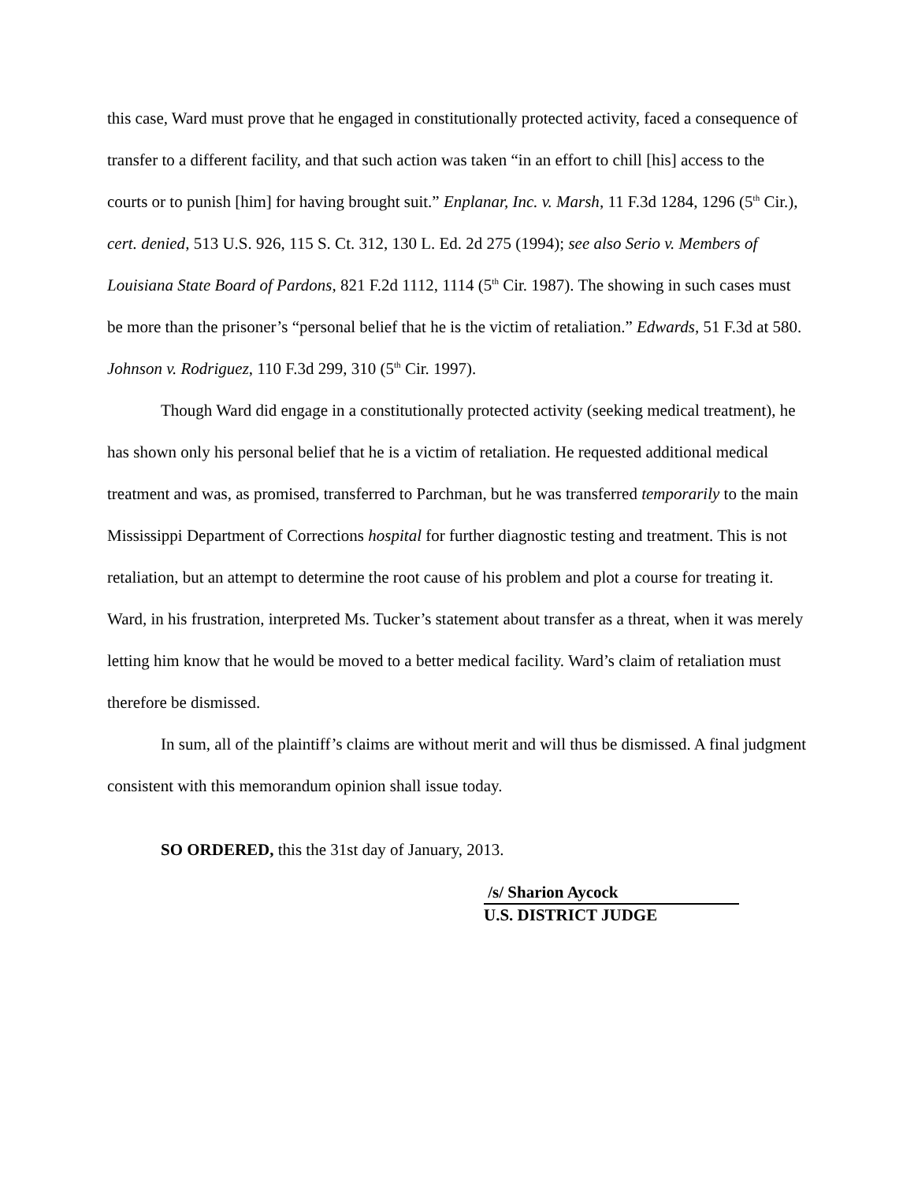this case, Ward must prove that he engaged in constitutionally protected activity, faced a consequence of transfer to a different facility, and that such action was taken “in an effort to chill [his] access to the courts or to punish [him] for having brought suit.” Enplanar, Inc. v. Marsh, 11 F.3d 1284, 1296 (5<sup>th</sup> Cir.), cert. denied, 513 U.S. 926, 115 S. Ct. 312, 130 L. Ed. 2d 275 (1994); see also Serio v. Members of Louisiana State Board of Pardons, 821 F.2d 1112, 1114 (5<sup>th</sup> Cir. 1987). The showing in such cases must be more than the prisoner’s “personal belief that he is the victim of retaliation.” Edwards, 51 F.3d at 580. Johnson v. Rodriguez, 110 F.3d 299, 310 (5<sup>th</sup> Cir. 1997).
Though Ward did engage in a constitutionally protected activity (seeking medical treatment), he has shown only his personal belief that he is a victim of retaliation. He requested additional medical treatment and was, as promised, transferred to Parchman, but he was transferred temporarily to the main Mississippi Department of Corrections hospital for further diagnostic testing and treatment. This is not retaliation, but an attempt to determine the root cause of his problem and plot a course for treating it. Ward, in his frustration, interpreted Ms. Tucker’s statement about transfer as a threat, when it was merely letting him know that he would be moved to a better medical facility. Ward’s claim of retaliation must therefore be dismissed.
In sum, all of the plaintiff’s claims are without merit and will thus be dismissed. A final judgment consistent with this memorandum opinion shall issue today.
SO ORDERED, this the 31st day of January, 2013.
/s/ Sharion Aycock
U.S. DISTRICT JUDGE